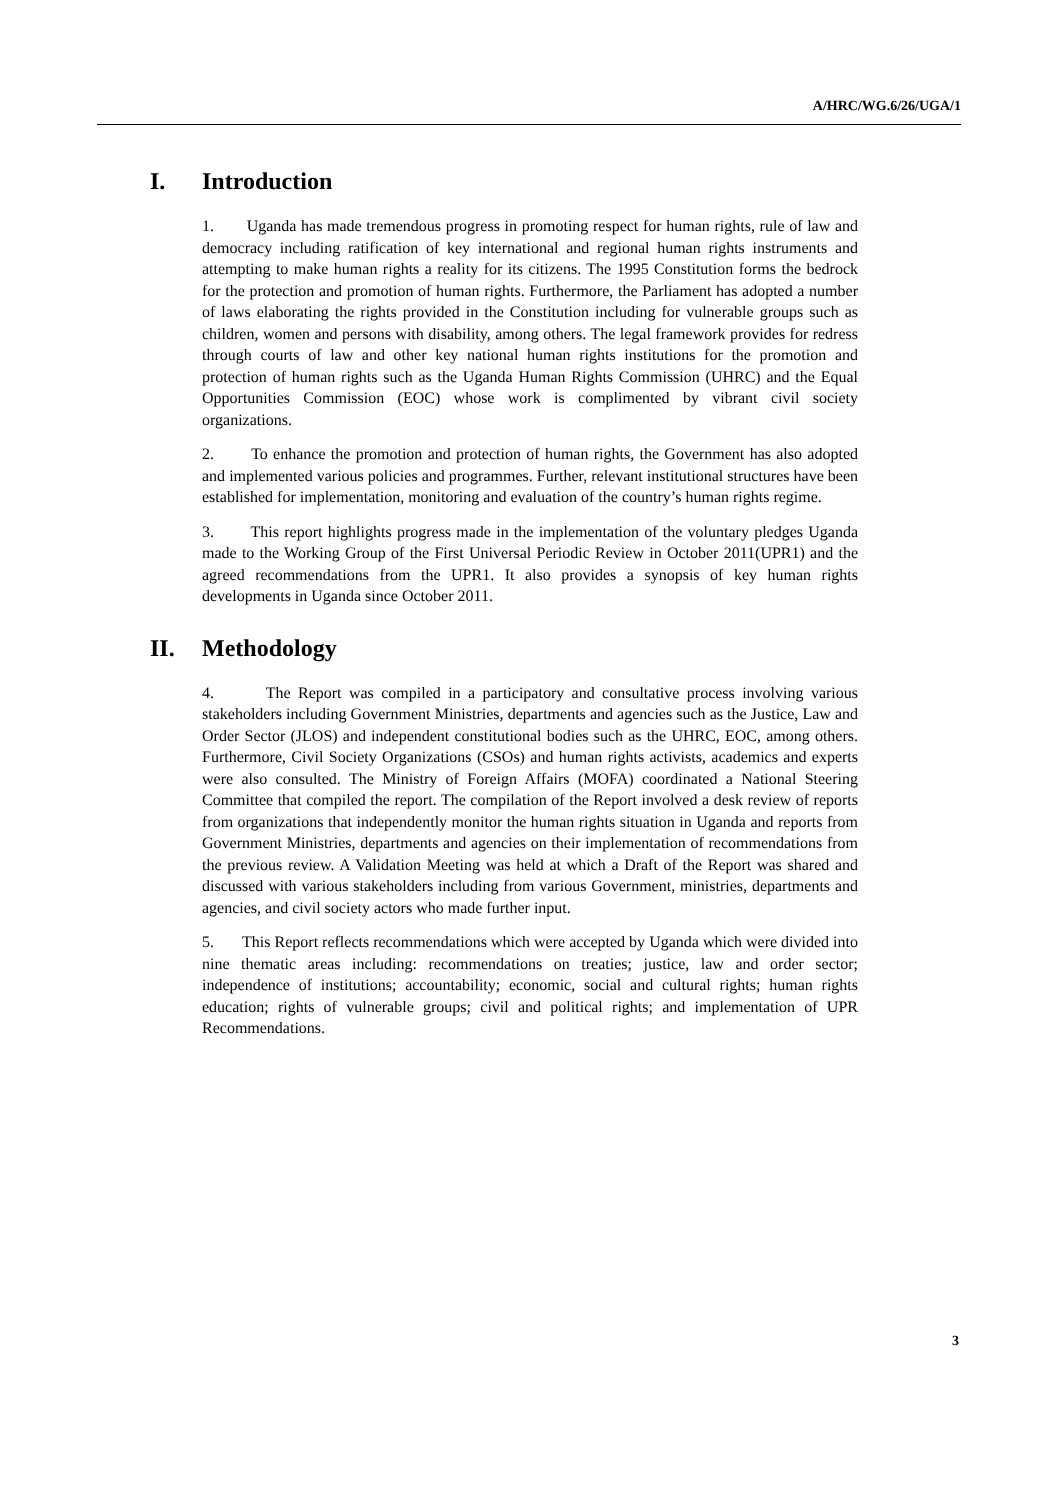A/HRC/WG.6/26/UGA/1
I. Introduction
1. Uganda has made tremendous progress in promoting respect for human rights, rule of law and democracy including ratification of key international and regional human rights instruments and attempting to make human rights a reality for its citizens. The 1995 Constitution forms the bedrock for the protection and promotion of human rights. Furthermore, the Parliament has adopted a number of laws elaborating the rights provided in the Constitution including for vulnerable groups such as children, women and persons with disability, among others. The legal framework provides for redress through courts of law and other key national human rights institutions for the promotion and protection of human rights such as the Uganda Human Rights Commission (UHRC) and the Equal Opportunities Commission (EOC) whose work is complimented by vibrant civil society organizations.
2. To enhance the promotion and protection of human rights, the Government has also adopted and implemented various policies and programmes. Further, relevant institutional structures have been established for implementation, monitoring and evaluation of the country’s human rights regime.
3. This report highlights progress made in the implementation of the voluntary pledges Uganda made to the Working Group of the First Universal Periodic Review in October 2011(UPR1) and the agreed recommendations from the UPR1. It also provides a synopsis of key human rights developments in Uganda since October 2011.
II. Methodology
4. The Report was compiled in a participatory and consultative process involving various stakeholders including Government Ministries, departments and agencies such as the Justice, Law and Order Sector (JLOS) and independent constitutional bodies such as the UHRC, EOC, among others. Furthermore, Civil Society Organizations (CSOs) and human rights activists, academics and experts were also consulted. The Ministry of Foreign Affairs (MOFA) coordinated a National Steering Committee that compiled the report. The compilation of the Report involved a desk review of reports from organizations that independently monitor the human rights situation in Uganda and reports from Government Ministries, departments and agencies on their implementation of recommendations from the previous review. A Validation Meeting was held at which a Draft of the Report was shared and discussed with various stakeholders including from various Government, ministries, departments and agencies, and civil society actors who made further input.
5. This Report reflects recommendations which were accepted by Uganda which were divided into nine thematic areas including: recommendations on treaties; justice, law and order sector; independence of institutions; accountability; economic, social and cultural rights; human rights education; rights of vulnerable groups; civil and political rights; and implementation of UPR Recommendations.
3